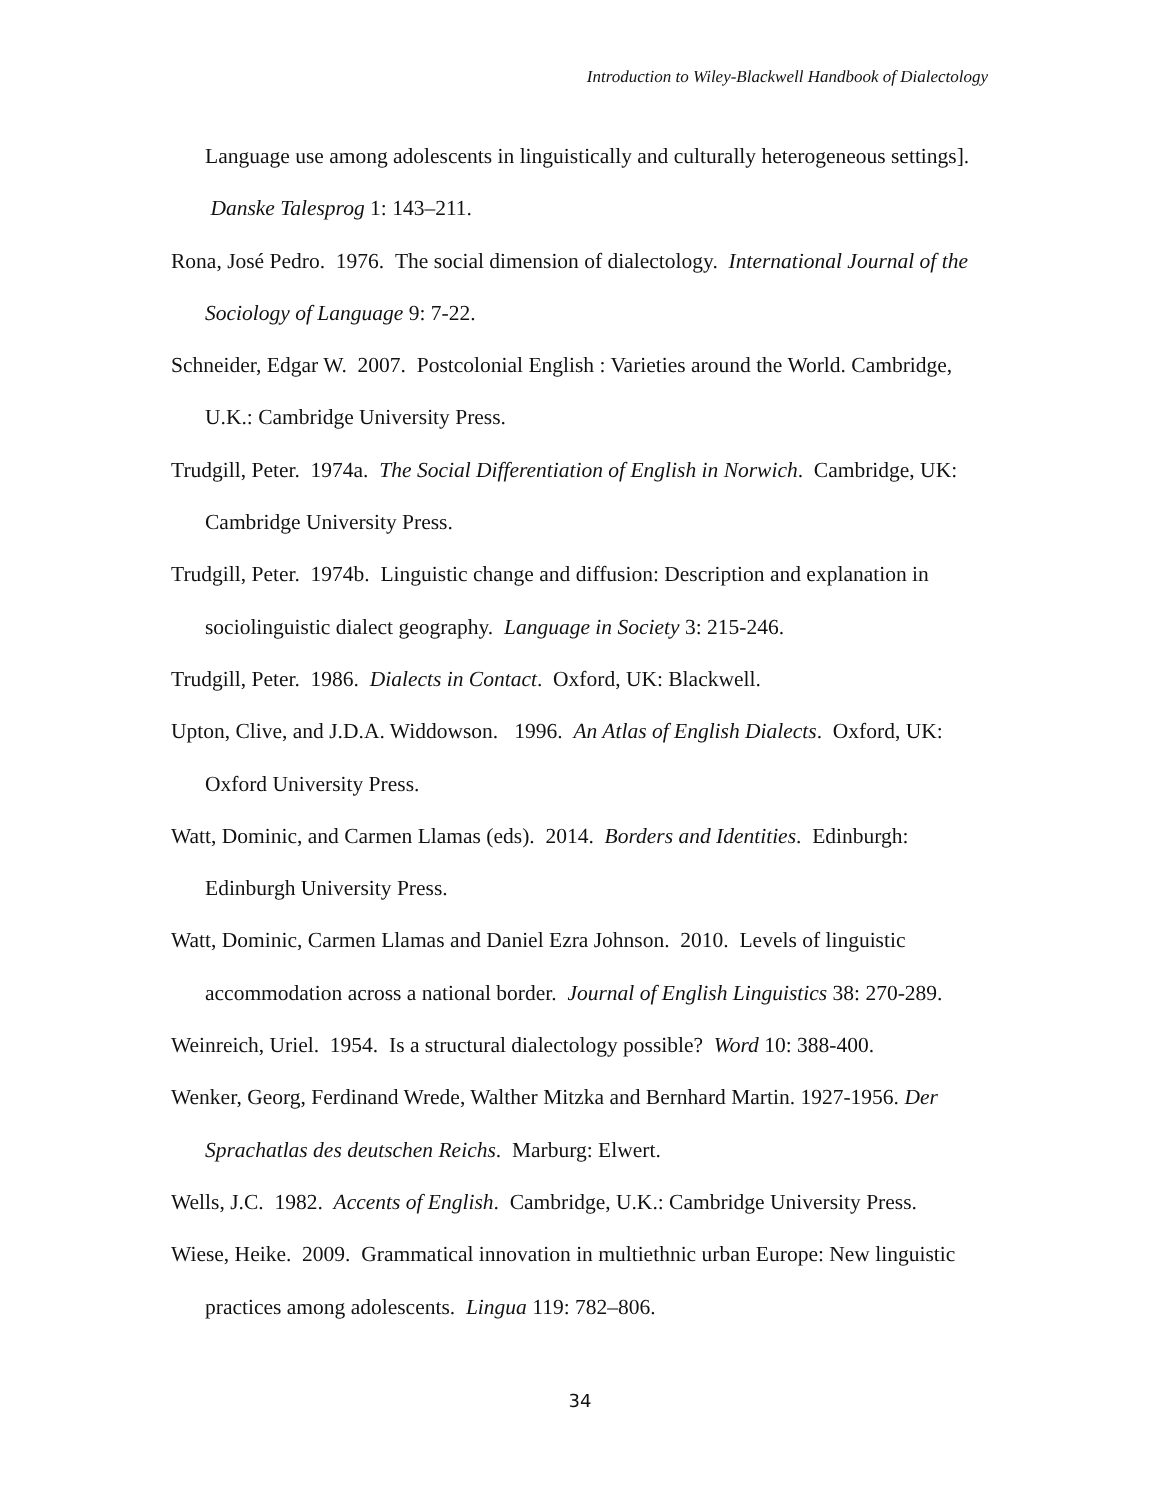Introduction to Wiley-Blackwell Handbook of Dialectology
Language use among adolescents in linguistically and culturally heterogeneous settings]. Danske Talesprog 1: 143–211.
Rona, José Pedro. 1976. The social dimension of dialectology. International Journal of the Sociology of Language 9: 7-22.
Schneider, Edgar W. 2007. Postcolonial English : Varieties around the World. Cambridge, U.K.: Cambridge University Press.
Trudgill, Peter. 1974a. The Social Differentiation of English in Norwich. Cambridge, UK: Cambridge University Press.
Trudgill, Peter. 1974b. Linguistic change and diffusion: Description and explanation in sociolinguistic dialect geography. Language in Society 3: 215-246.
Trudgill, Peter. 1986. Dialects in Contact. Oxford, UK: Blackwell.
Upton, Clive, and J.D.A. Widdowson. 1996. An Atlas of English Dialects. Oxford, UK: Oxford University Press.
Watt, Dominic, and Carmen Llamas (eds). 2014. Borders and Identities. Edinburgh: Edinburgh University Press.
Watt, Dominic, Carmen Llamas and Daniel Ezra Johnson. 2010. Levels of linguistic accommodation across a national border. Journal of English Linguistics 38: 270-289.
Weinreich, Uriel. 1954. Is a structural dialectology possible? Word 10: 388-400.
Wenker, Georg, Ferdinand Wrede, Walther Mitzka and Bernhard Martin. 1927-1956. Der Sprachatlas des deutschen Reichs. Marburg: Elwert.
Wells, J.C. 1982. Accents of English. Cambridge, U.K.: Cambridge University Press.
Wiese, Heike. 2009. Grammatical innovation in multiethnic urban Europe: New linguistic practices among adolescents. Lingua 119: 782–806.
34